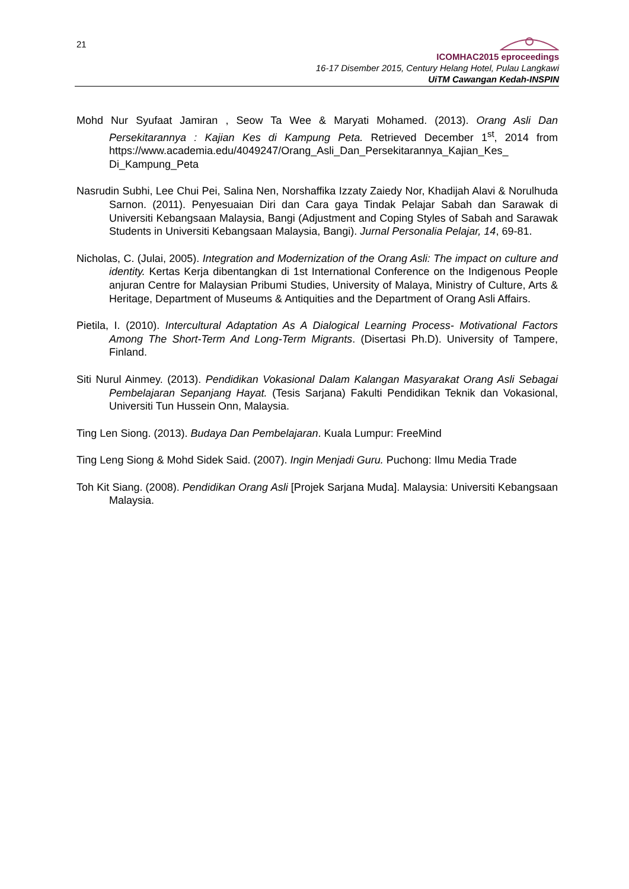21
ICOMHAC2015 eproceedings
16-17 Disember 2015, Century Helang Hotel, Pulau Langkawi
UiTM Cawangan Kedah-INSPIN
Mohd Nur Syufaat Jamiran , Seow Ta Wee & Maryati Mohamed. (2013). Orang Asli Dan Persekitarannya : Kajian Kes di Kampung Peta. Retrieved December 1<sup>st</sup>, 2014 from https://www.academia.edu/4049247/Orang_Asli_Dan_Persekitarannya_Kajian_Kes_ Di_Kampung_Peta
Nasrudin Subhi, Lee Chui Pei, Salina Nen, Norshaffika Izzaty Zaiedy Nor, Khadijah Alavi & Norulhuda Sarnon. (2011). Penyesuaian Diri dan Cara gaya Tindak Pelajar Sabah dan Sarawak di Universiti Kebangsaan Malaysia, Bangi (Adjustment and Coping Styles of Sabah and Sarawak Students in Universiti Kebangsaan Malaysia, Bangi). Jurnal Personalia Pelajar, 14, 69-81.
Nicholas, C. (Julai, 2005). Integration and Modernization of the Orang Asli: The impact on culture and identity. Kertas Kerja dibentangkan di 1st International Conference on the Indigenous People anjuran Centre for Malaysian Pribumi Studies, University of Malaya, Ministry of Culture, Arts & Heritage, Department of Museums & Antiquities and the Department of Orang Asli Affairs.
Pietila, I. (2010). Intercultural Adaptation As A Dialogical Learning Process- Motivational Factors Among The Short-Term And Long-Term Migrants. (Disertasi Ph.D). University of Tampere, Finland.
Siti Nurul Ainmey. (2013). Pendidikan Vokasional Dalam Kalangan Masyarakat Orang Asli Sebagai Pembelajaran Sepanjang Hayat. (Tesis Sarjana) Fakulti Pendidikan Teknik dan Vokasional, Universiti Tun Hussein Onn, Malaysia.
Ting Len Siong. (2013). Budaya Dan Pembelajaran. Kuala Lumpur: FreeMind
Ting Leng Siong & Mohd Sidek Said. (2007). Ingin Menjadi Guru. Puchong: Ilmu Media Trade
Toh Kit Siang. (2008). Pendidikan Orang Asli [Projek Sarjana Muda]. Malaysia: Universiti Kebangsaan Malaysia.